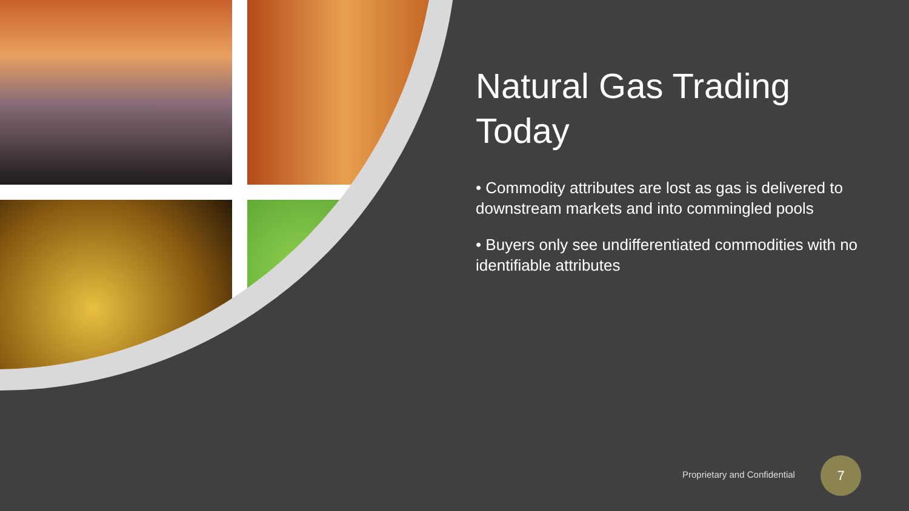Natural Gas Trading Today
• Commodity attributes are lost as gas is delivered to downstream markets and into commingled pools
• Buyers only see undifferentiated commodities with no identifiable attributes
Proprietary and Confidential
7